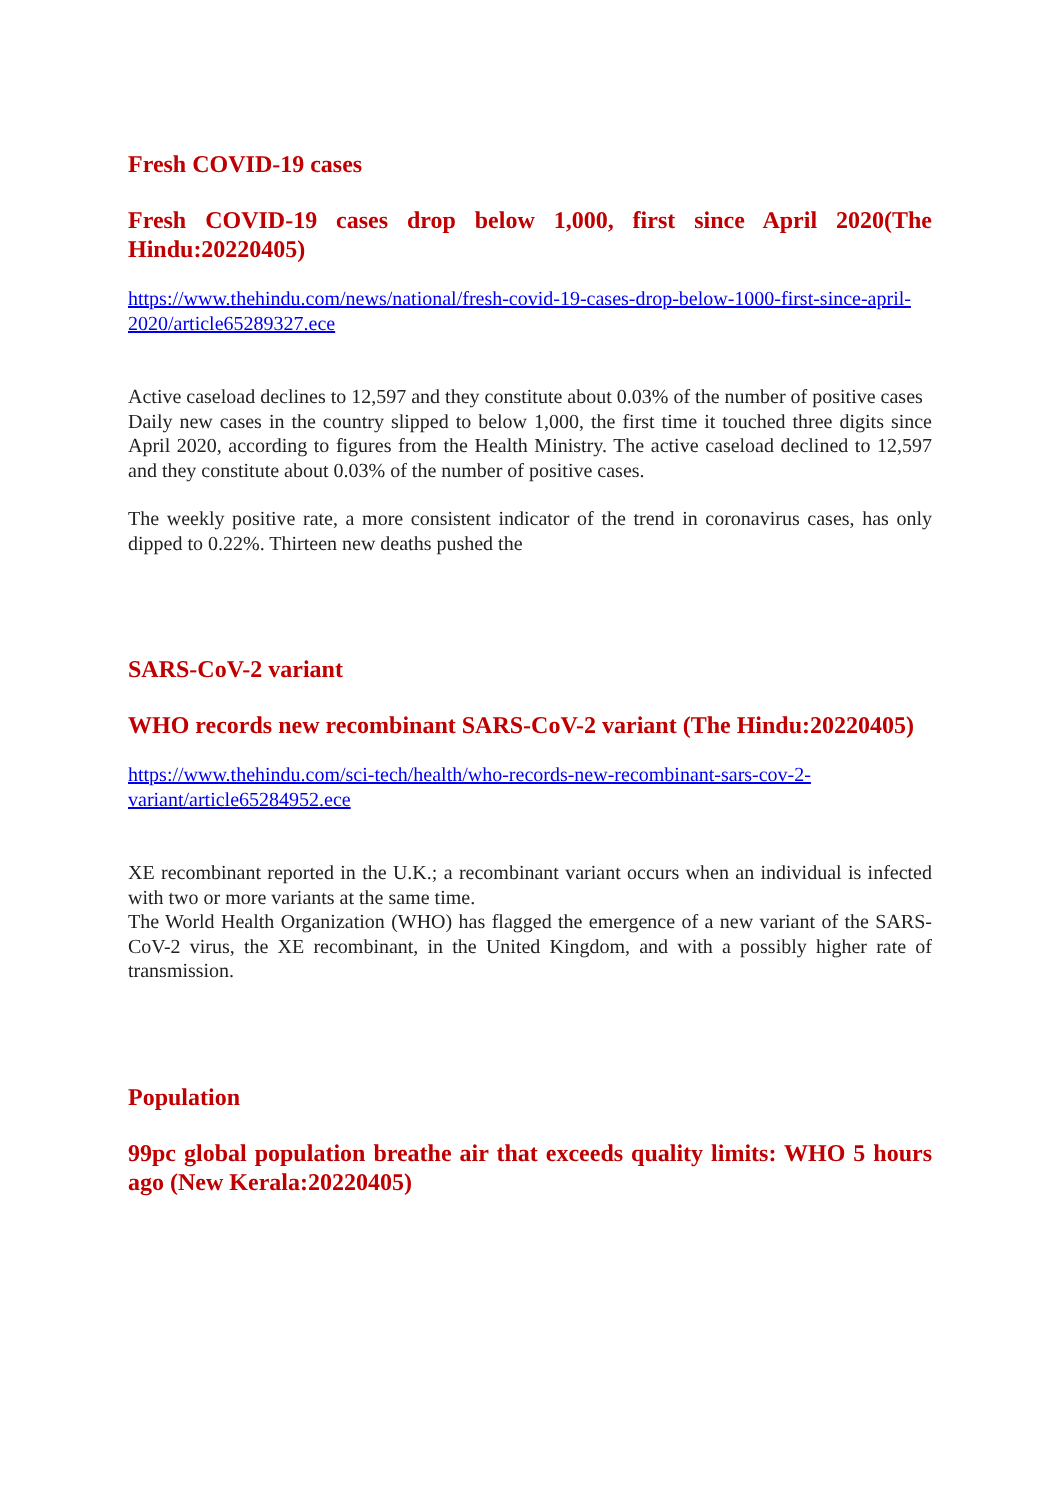Fresh COVID-19 cases
Fresh COVID-19 cases drop below 1,000, first since April 2020(The Hindu:20220405)
https://www.thehindu.com/news/national/fresh-covid-19-cases-drop-below-1000-first-since-april-2020/article65289327.ece
Active caseload declines to 12,597 and they constitute about 0.03% of the number of positive cases
Daily new cases in the country slipped to below 1,000, the first time it touched three digits since April 2020, according to figures from the Health Ministry. The active caseload declined to 12,597 and they constitute about 0.03% of the number of positive cases.
The weekly positive rate, a more consistent indicator of the trend in coronavirus cases, has only dipped to 0.22%. Thirteen new deaths pushed the
SARS-CoV-2 variant
WHO records new recombinant SARS-CoV-2 variant (The Hindu:20220405)
https://www.thehindu.com/sci-tech/health/who-records-new-recombinant-sars-cov-2-variant/article65284952.ece
XE recombinant reported in the U.K.; a recombinant variant occurs when an individual is infected with two or more variants at the same time.
The World Health Organization (WHO) has flagged the emergence of a new variant of the SARS-CoV-2 virus, the XE recombinant, in the United Kingdom, and with a possibly higher rate of transmission.
Population
99pc global population breathe air that exceeds quality limits: WHO 5 hours ago (New Kerala:20220405)